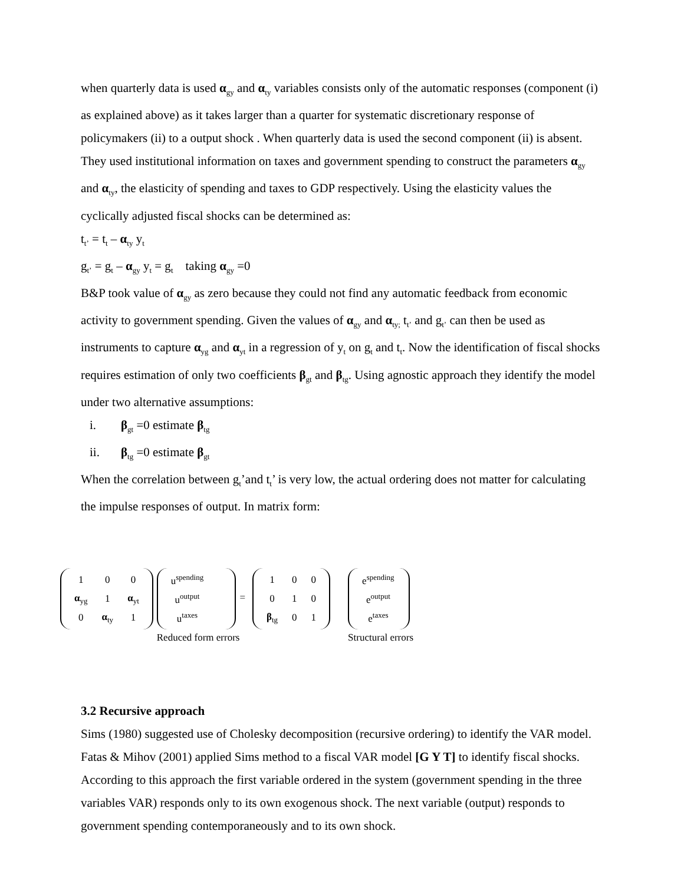when quarterly data is used α<sub>gy</sub> and α<sub>ty</sub> variables consists only of the automatic responses (component (i) as explained above) as it takes larger than a quarter for systematic discretionary response of policymakers (ii) to a output shock . When quarterly data is used the second component (ii) is absent. They used institutional information on taxes and government spending to construct the parameters α<sub>gy</sub> and α<sub>ty</sub>, the elasticity of spending and taxes to GDP respectively. Using the elasticity values the cyclically adjusted fiscal shocks can be determined as:
t<sub>t’</sub> = t<sub>t</sub> – α<sub>ty</sub> y<sub>t</sub>
g<sub>t’</sub> = g<sub>t</sub> – α<sub>gy</sub> y<sub>t</sub> = g<sub>t</sub> taking α<sub>gy</sub> =0
B&P took value of α<sub>gy</sub> as zero because they could not find any automatic feedback from economic activity to government spending. Given the values of α<sub>gy</sub> and α<sub>ty;</sub> t<sub>t’</sub> and g<sub>t’</sub> can then be used as instruments to capture α<sub>yg</sub> and α<sub>yt</sub> in a regression of y<sub>t</sub> on g<sub>t</sub> and t<sub>t</sub>. Now the identification of fiscal shocks requires estimation of only two coefficients β<sub>gt</sub> and β<sub>tg</sub>. Using agnostic approach they identify the model under two alternative assumptions:
i. β<sub>gt</sub> =0 estimate β<sub>tg</sub>
ii. β<sub>tg</sub> =0 estimate β<sub>gt</sub>
When the correlation between g<sub>t</sub>’and t<sub>t</sub>’ is very low, the actual ordering does not matter for calculating the impulse responses of output. In matrix form:
| 1 | 0 | 0 |
| α<sub>yg</sub> | 1 | α<sub>yt</sub> |
| 0 | α<sub>ty</sub> | 1 |
| u<sup>spending</sup> |
| u<sup>output</sup> |
| u<sup>taxes</sup> |
Reduced form errors
=
| 1 | 0 | 0 |
| 0 | 1 | 0 |
| β<sub>tg</sub> | 0 | 1 |
| e<sup>spending</sup> |
| e<sup>output</sup> |
| e<sup>taxes</sup> |
Structural errors
3.2 Recursive approach
Sims (1980) suggested use of Cholesky decomposition (recursive ordering) to identify the VAR model. Fatas & Mihov (2001) applied Sims method to a fiscal VAR model [G Y T] to identify fiscal shocks. According to this approach the first variable ordered in the system (government spending in the three variables VAR) responds only to its own exogenous shock. The next variable (output) responds to government spending contemporaneously and to its own shock.